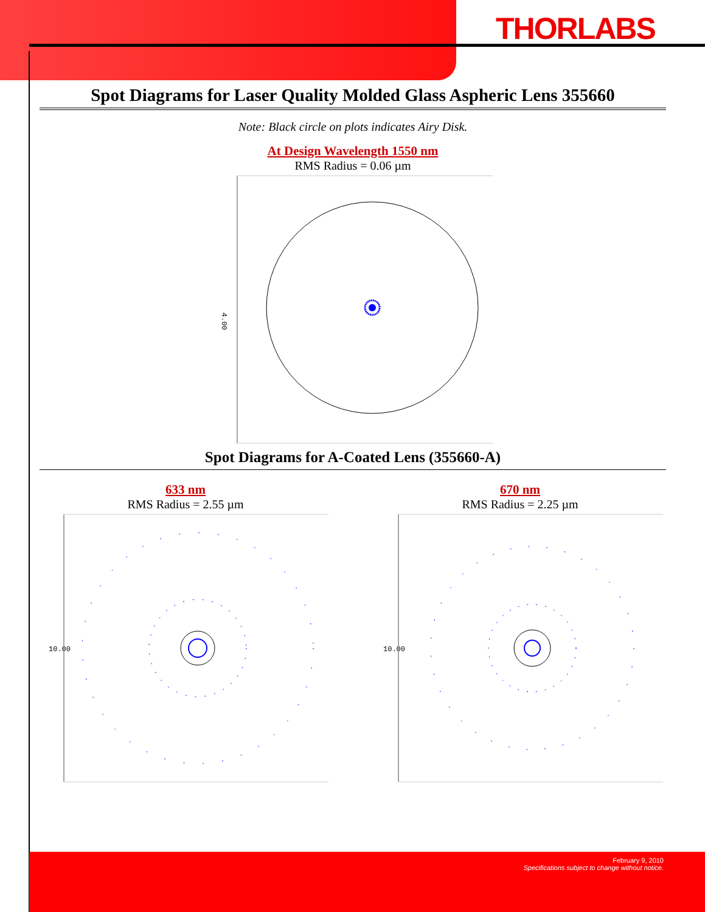THORLABS
Spot Diagrams for Laser Quality Molded Glass Aspheric Lens 355660
Note: Black circle on plots indicates Airy Disk.
At Design Wavelength 1550 nm
RMS Radius = 0.06 µm
4.00
Spot Diagrams for A-Coated Lens (355660-A)
633 nm
RMS Radius = 2.55 µm
10.00
670 nm
RMS Radius = 2.25 µm
10.00
February 9, 2010
Specifications subject to change without notice.